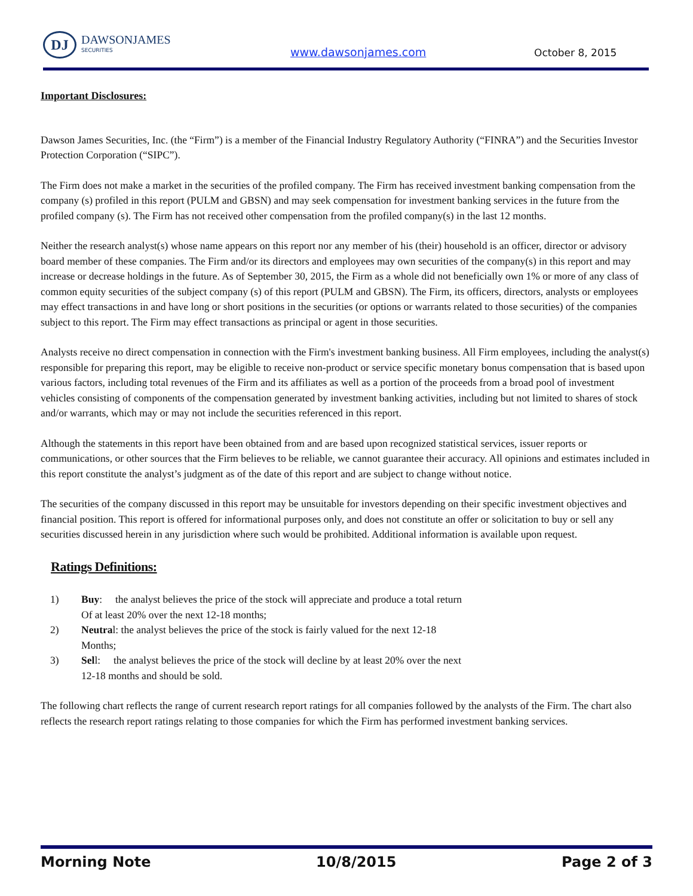DJ
DAWSONJAMES
SECURITIES
www.dawsonjames.com October 8, 2015
Important Disclosures:
Dawson James Securities, Inc. (the “Firm”) is a member of the Financial Industry Regulatory Authority (“FINRA”) and the Securities Investor Protection Corporation (“SIPC”).
The Firm does not make a market in the securities of the profiled company. The Firm has received investment banking compensation from the company (s) profiled in this report (PULM and GBSN) and may seek compensation for investment banking services in the future from the profiled company (s). The Firm has not received other compensation from the profiled company(s) in the last 12 months.
Neither the research analyst(s) whose name appears on this report nor any member of his (their) household is an officer, director or advisory board member of these companies. The Firm and/or its directors and employees may own securities of the company(s) in this report and may increase or decrease holdings in the future. As of September 30, 2015, the Firm as a whole did not beneficially own 1% or more of any class of common equity securities of the subject company (s) of this report (PULM and GBSN). The Firm, its officers, directors, analysts or employees may effect transactions in and have long or short positions in the securities (or options or warrants related to those securities) of the companies subject to this report. The Firm may effect transactions as principal or agent in those securities.
Analysts receive no direct compensation in connection with the Firm's investment banking business. All Firm employees, including the analyst(s) responsible for preparing this report, may be eligible to receive non-product or service specific monetary bonus compensation that is based upon various factors, including total revenues of the Firm and its affiliates as well as a portion of the proceeds from a broad pool of investment vehicles consisting of components of the compensation generated by investment banking activities, including but not limited to shares of stock and/or warrants, which may or may not include the securities referenced in this report.
Although the statements in this report have been obtained from and are based upon recognized statistical services, issuer reports or communications, or other sources that the Firm believes to be reliable, we cannot guarantee their accuracy. All opinions and estimates included in this report constitute the analyst’s judgment as of the date of this report and are subject to change without notice.
The securities of the company discussed in this report may be unsuitable for investors depending on their specific investment objectives and financial position. This report is offered for informational purposes only, and does not constitute an offer or solicitation to buy or sell any securities discussed herein in any jurisdiction where such would be prohibited. Additional information is available upon request.
Ratings Definitions:
1) Buy: the analyst believes the price of the stock will appreciate and produce a total return
Of at least 20% over the next 12-18 months;
2) Neutral: the analyst believes the price of the stock is fairly valued for the next 12-18
Months;
3) Sell: the analyst believes the price of the stock will decline by at least 20% over the next
12-18 months and should be sold.
The following chart reflects the range of current research report ratings for all companies followed by the analysts of the Firm. The chart also reflects the research report ratings relating to those companies for which the Firm has performed investment banking services.
Morning Note 10/8/2015 Page 2 of 3